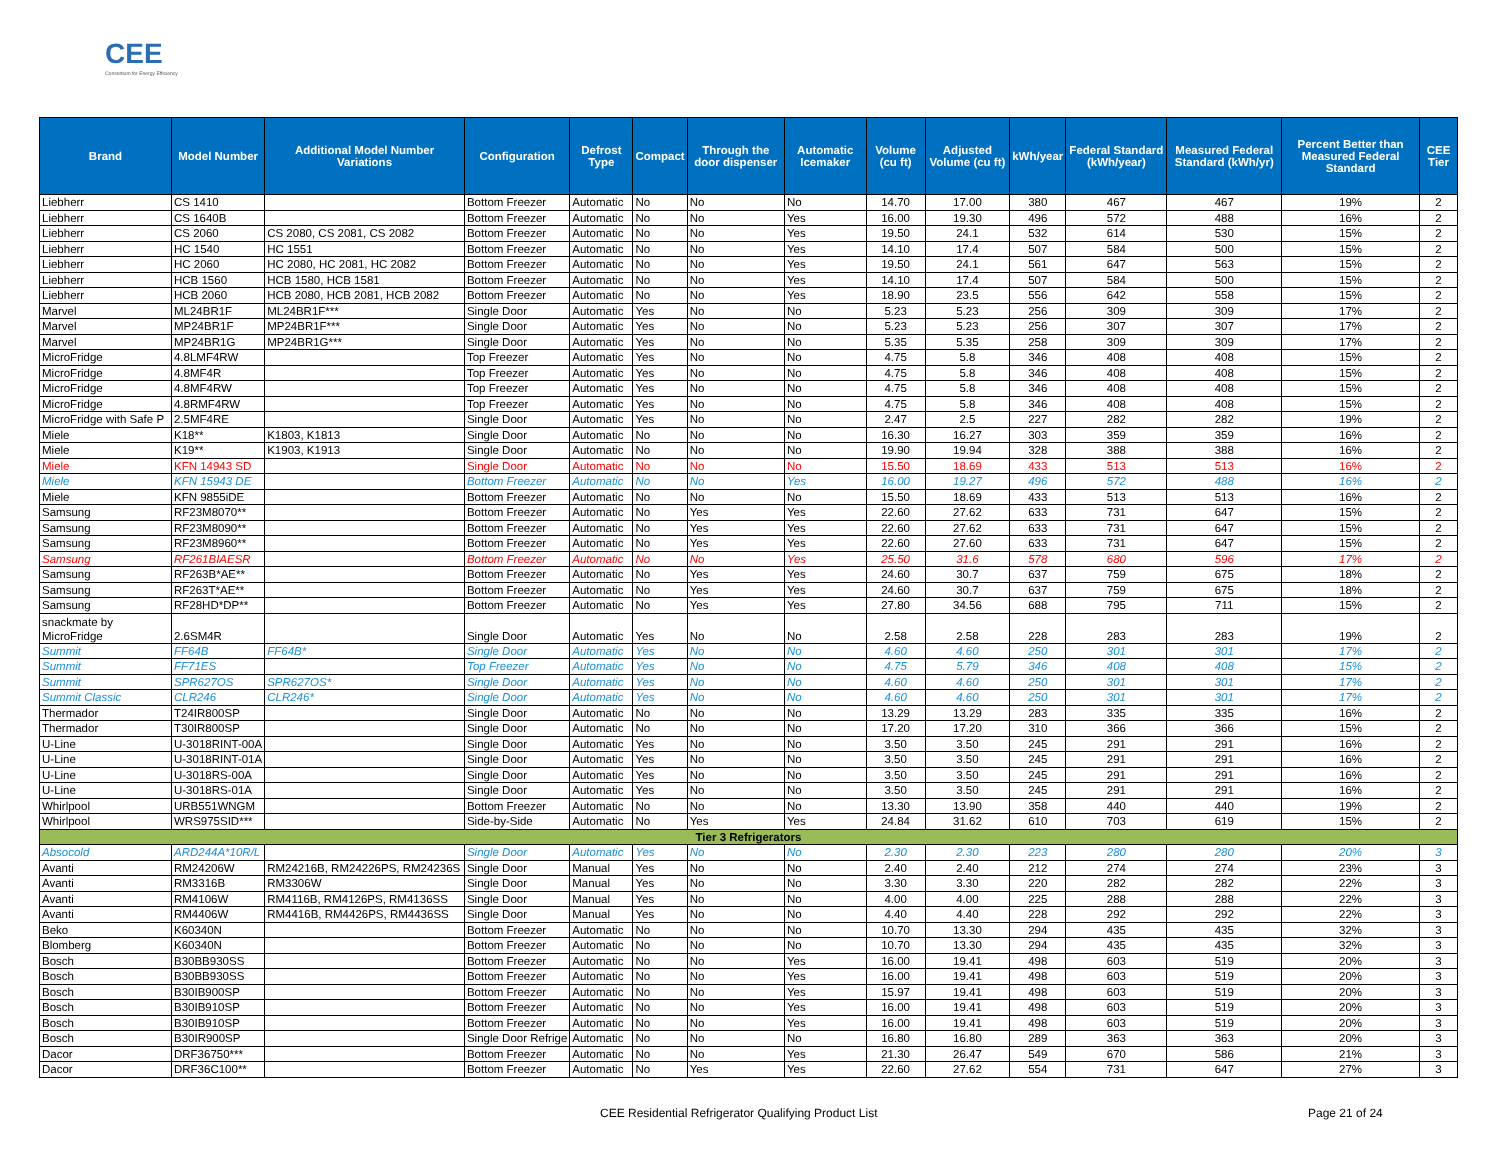CEE
Consortium for Energy Efficiency
| Brand | Model Number | Additional Model Number Variations | Configuration | Defrost Type | Compact | Through the door dispenser | Automatic Icemaker | Volume (cu ft) | Adjusted Volume (cu ft) | kWh/year | Federal Standard (kWh/year) | Measured Federal Standard (kWh/yr) | Percent Better than Measured Federal Standard | CEE Tier |
| --- | --- | --- | --- | --- | --- | --- | --- | --- | --- | --- | --- | --- | --- | --- |
| Liebherr | CS 1410 | | Bottom Freezer | Automatic | No | No | No | 14.70 | 17.00 | 380 | 467 | 467 | 19% | 2 |
| Liebherr | CS 1640B | | Bottom Freezer | Automatic | No | No | Yes | 16.00 | 19.30 | 496 | 572 | 488 | 16% | 2 |
| Liebherr | CS 2060 | CS 2080, CS 2081, CS 2082 | Bottom Freezer | Automatic | No | No | Yes | 19.50 | 24.1 | 532 | 614 | 530 | 15% | 2 |
| Liebherr | HC 1540 | HC 1551 | Bottom Freezer | Automatic | No | No | Yes | 14.10 | 17.4 | 507 | 584 | 500 | 15% | 2 |
| Liebherr | HC 2060 | HC 2080, HC 2081, HC 2082 | Bottom Freezer | Automatic | No | No | Yes | 19.50 | 24.1 | 561 | 647 | 563 | 15% | 2 |
| Liebherr | HCB 1560 | HCB 1580, HCB 1581 | Bottom Freezer | Automatic | No | No | Yes | 14.10 | 17.4 | 507 | 584 | 500 | 15% | 2 |
| Liebherr | HCB 2060 | HCB 2080, HCB 2081, HCB 2082 | Bottom Freezer | Automatic | No | No | Yes | 18.90 | 23.5 | 556 | 642 | 558 | 15% | 2 |
| Marvel | ML24BR1F | ML24BR1F*** | Single Door | Automatic | Yes | No | No | 5.23 | 5.23 | 256 | 309 | 309 | 17% | 2 |
| Marvel | MP24BR1F | MP24BR1F*** | Single Door | Automatic | Yes | No | No | 5.23 | 5.23 | 256 | 307 | 307 | 17% | 2 |
| Marvel | MP24BR1G | MP24BR1G*** | Single Door | Automatic | Yes | No | No | 5.35 | 5.35 | 258 | 309 | 309 | 17% | 2 |
| MicroFridge | 4.8LMF4RW | | Top Freezer | Automatic | Yes | No | No | 4.75 | 5.8 | 346 | 408 | 408 | 15% | 2 |
| MicroFridge | 4.8MF4R | | Top Freezer | Automatic | Yes | No | No | 4.75 | 5.8 | 346 | 408 | 408 | 15% | 2 |
| MicroFridge | 4.8MF4RW | | Top Freezer | Automatic | Yes | No | No | 4.75 | 5.8 | 346 | 408 | 408 | 15% | 2 |
| MicroFridge | 4.8RMF4RW | | Top Freezer | Automatic | Yes | No | No | 4.75 | 5.8 | 346 | 408 | 408 | 15% | 2 |
| MicroFridge with Safe P | 2.5MF4RE | | Single Door | Automatic | Yes | No | No | 2.47 | 2.5 | 227 | 282 | 282 | 19% | 2 |
| Miele | K18** | K1803, K1813 | Single Door | Automatic | No | No | No | 16.30 | 16.27 | 303 | 359 | 359 | 16% | 2 |
| Miele | K19** | K1903, K1913 | Single Door | Automatic | No | No | No | 19.90 | 19.94 | 328 | 388 | 388 | 16% | 2 |
| Miele | KFN 14943 SD | | Single Door | Automatic | No | No | No | 15.50 | 18.69 | 433 | 513 | 513 | 16% | 2 |
| Miele | KFN 15943 DE | | Bottom Freezer | Automatic | No | No | Yes | 16.00 | 19.27 | 496 | 572 | 488 | 16% | 2 |
| Miele | KFN 9855iDE | | Bottom Freezer | Automatic | No | No | No | 15.50 | 18.69 | 433 | 513 | 513 | 16% | 2 |
| Samsung | RF23M8070** | | Bottom Freezer | Automatic | No | Yes | Yes | 22.60 | 27.62 | 633 | 731 | 647 | 15% | 2 |
| Samsung | RF23M8090** | | Bottom Freezer | Automatic | No | Yes | Yes | 22.60 | 27.62 | 633 | 731 | 647 | 15% | 2 |
| Samsung | RF23M8960** | | Bottom Freezer | Automatic | No | Yes | Yes | 22.60 | 27.60 | 633 | 731 | 647 | 15% | 2 |
| Samsung | RF261BIAESR | | Bottom Freezer | Automatic | No | No | Yes | 25.50 | 31.6 | 578 | 680 | 596 | 17% | 2 |
| Samsung | RF263B*AE** | | Bottom Freezer | Automatic | No | Yes | Yes | 24.60 | 30.7 | 637 | 759 | 675 | 18% | 2 |
| Samsung | RF263T*AE** | | Bottom Freezer | Automatic | No | Yes | Yes | 24.60 | 30.7 | 637 | 759 | 675 | 18% | 2 |
| Samsung | RF28HD*DP** | | Bottom Freezer | Automatic | No | Yes | Yes | 27.80 | 34.56 | 688 | 795 | 711 | 15% | 2 |
| snackmate by MicroFridge | 2.6SM4R | | Single Door | Automatic | Yes | No | No | 2.58 | 2.58 | 228 | 283 | 283 | 19% | 2 |
| Summit | FF64B | FF64B* | Single Door | Automatic | Yes | No | No | 4.60 | 4.60 | 250 | 301 | 301 | 17% | 2 |
| Summit | FF71ES | | Top Freezer | Automatic | Yes | No | No | 4.75 | 5.79 | 346 | 408 | 408 | 15% | 2 |
| Summit | SPR627OS | SPR627OS* | Single Door | Automatic | Yes | No | No | 4.60 | 4.60 | 250 | 301 | 301 | 17% | 2 |
| Summit Classic | CLR246 | CLR246* | Single Door | Automatic | Yes | No | No | 4.60 | 4.60 | 250 | 301 | 301 | 17% | 2 |
| Thermador | T24IR800SP | | Single Door | Automatic | No | No | No | 13.29 | 13.29 | 283 | 335 | 335 | 16% | 2 |
| Thermador | T30IR800SP | | Single Door | Automatic | No | No | No | 17.20 | 17.20 | 310 | 366 | 366 | 15% | 2 |
| U-Line | U-3018RINT-00A | | Single Door | Automatic | Yes | No | No | 3.50 | 3.50 | 245 | 291 | 291 | 16% | 2 |
| U-Line | U-3018RINT-01A | | Single Door | Automatic | Yes | No | No | 3.50 | 3.50 | 245 | 291 | 291 | 16% | 2 |
| U-Line | U-3018RS-00A | | Single Door | Automatic | Yes | No | No | 3.50 | 3.50 | 245 | 291 | 291 | 16% | 2 |
| U-Line | U-3018RS-01A | | Single Door | Automatic | Yes | No | No | 3.50 | 3.50 | 245 | 291 | 291 | 16% | 2 |
| Whirlpool | URB551WNGM | | Bottom Freezer | Automatic | No | No | No | 13.30 | 13.90 | 358 | 440 | 440 | 19% | 2 |
| Whirlpool | WRS975SID*** | | Side-by-Side | Automatic | No | Yes | Yes | 24.84 | 31.62 | 610 | 703 | 619 | 15% | 2 |
| Tier 3 Refrigerators | | | | | | | | | | | | | | |
| Absocold | ARD244A*10R/L | | Single Door | Automatic | Yes | No | No | 2.30 | 2.30 | 223 | 280 | 280 | 20% | 3 |
| Avanti | RM24206W | RM24216B, RM24226PS, RM24236S | Single Door | Manual | Yes | No | No | 2.40 | 2.40 | 212 | 274 | 274 | 23% | 3 |
| Avanti | RM3316B | RM3306W | Single Door | Manual | Yes | No | No | 3.30 | 3.30 | 220 | 282 | 282 | 22% | 3 |
| Avanti | RM4106W | RM4116B, RM4126PS, RM4136SS | Single Door | Manual | Yes | No | No | 4.00 | 4.00 | 225 | 288 | 288 | 22% | 3 |
| Avanti | RM4406W | RM4416B, RM4426PS, RM4436SS | Single Door | Manual | Yes | No | No | 4.40 | 4.40 | 228 | 292 | 292 | 22% | 3 |
| Beko | K60340N | | Bottom Freezer | Automatic | No | No | No | 10.70 | 13.30 | 294 | 435 | 435 | 32% | 3 |
| Blomberg | K60340N | | Bottom Freezer | Automatic | No | No | No | 10.70 | 13.30 | 294 | 435 | 435 | 32% | 3 |
| Bosch | B30BB930SS | | Bottom Freezer | Automatic | No | No | Yes | 16.00 | 19.41 | 498 | 603 | 519 | 20% | 3 |
| Bosch | B30BB930SS | | Bottom Freezer | Automatic | No | No | Yes | 16.00 | 19.41 | 498 | 603 | 519 | 20% | 3 |
| Bosch | B30IB900SP | | Bottom Freezer | Automatic | No | No | Yes | 15.97 | 19.41 | 498 | 603 | 519 | 20% | 3 |
| Bosch | B30IB910SP | | Bottom Freezer | Automatic | No | No | Yes | 16.00 | 19.41 | 498 | 603 | 519 | 20% | 3 |
| Bosch | B30IB910SP | | Bottom Freezer | Automatic | No | No | Yes | 16.00 | 19.41 | 498 | 603 | 519 | 20% | 3 |
| Bosch | B30IR900SP | | Single Door Refrige | Automatic | No | No | No | 16.80 | 16.80 | 289 | 363 | 363 | 20% | 3 |
| Dacor | DRF36750*** | | Bottom Freezer | Automatic | No | No | Yes | 21.30 | 26.47 | 549 | 670 | 586 | 21% | 3 |
| Dacor | DRF36C100** | | Bottom Freezer | Automatic | No | Yes | Yes | 22.60 | 27.62 | 554 | 731 | 647 | 27% | 3 |
CEE Residential Refrigerator Qualifying Product List Page 21 of 24